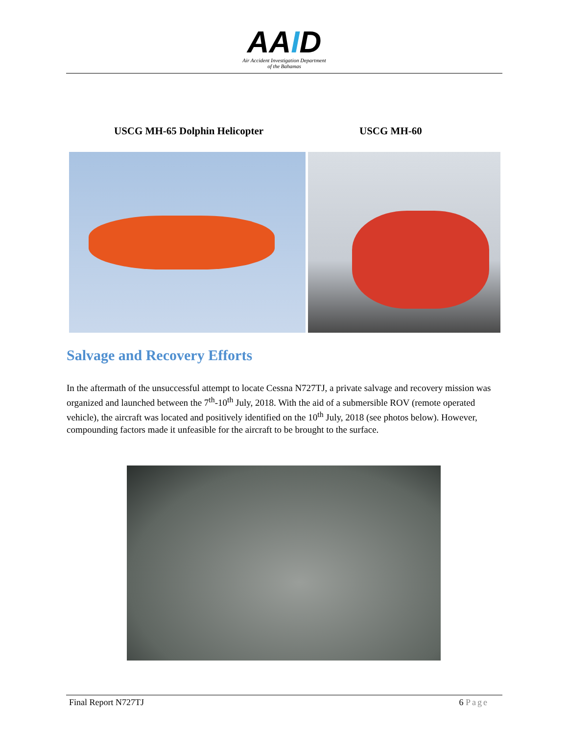AAID
Air Accident Investigation Department
of the Bahamas
USCG MH-65 Dolphin Helicopter USCG MH-60
Salvage and Recovery Efforts
In the aftermath of the unsuccessful attempt to locate Cessna N727TJ, a private salvage and recovery mission was organized and launched between the 7<sup>th</sup>-10<sup>th</sup> July, 2018. With the aid of a submersible ROV (remote operated vehicle), the aircraft was located and positively identified on the 10<sup>th</sup> July, 2018 (see photos below). However, compounding factors made it unfeasible for the aircraft to be brought to the surface.
Final Report N727TJ 6 Page